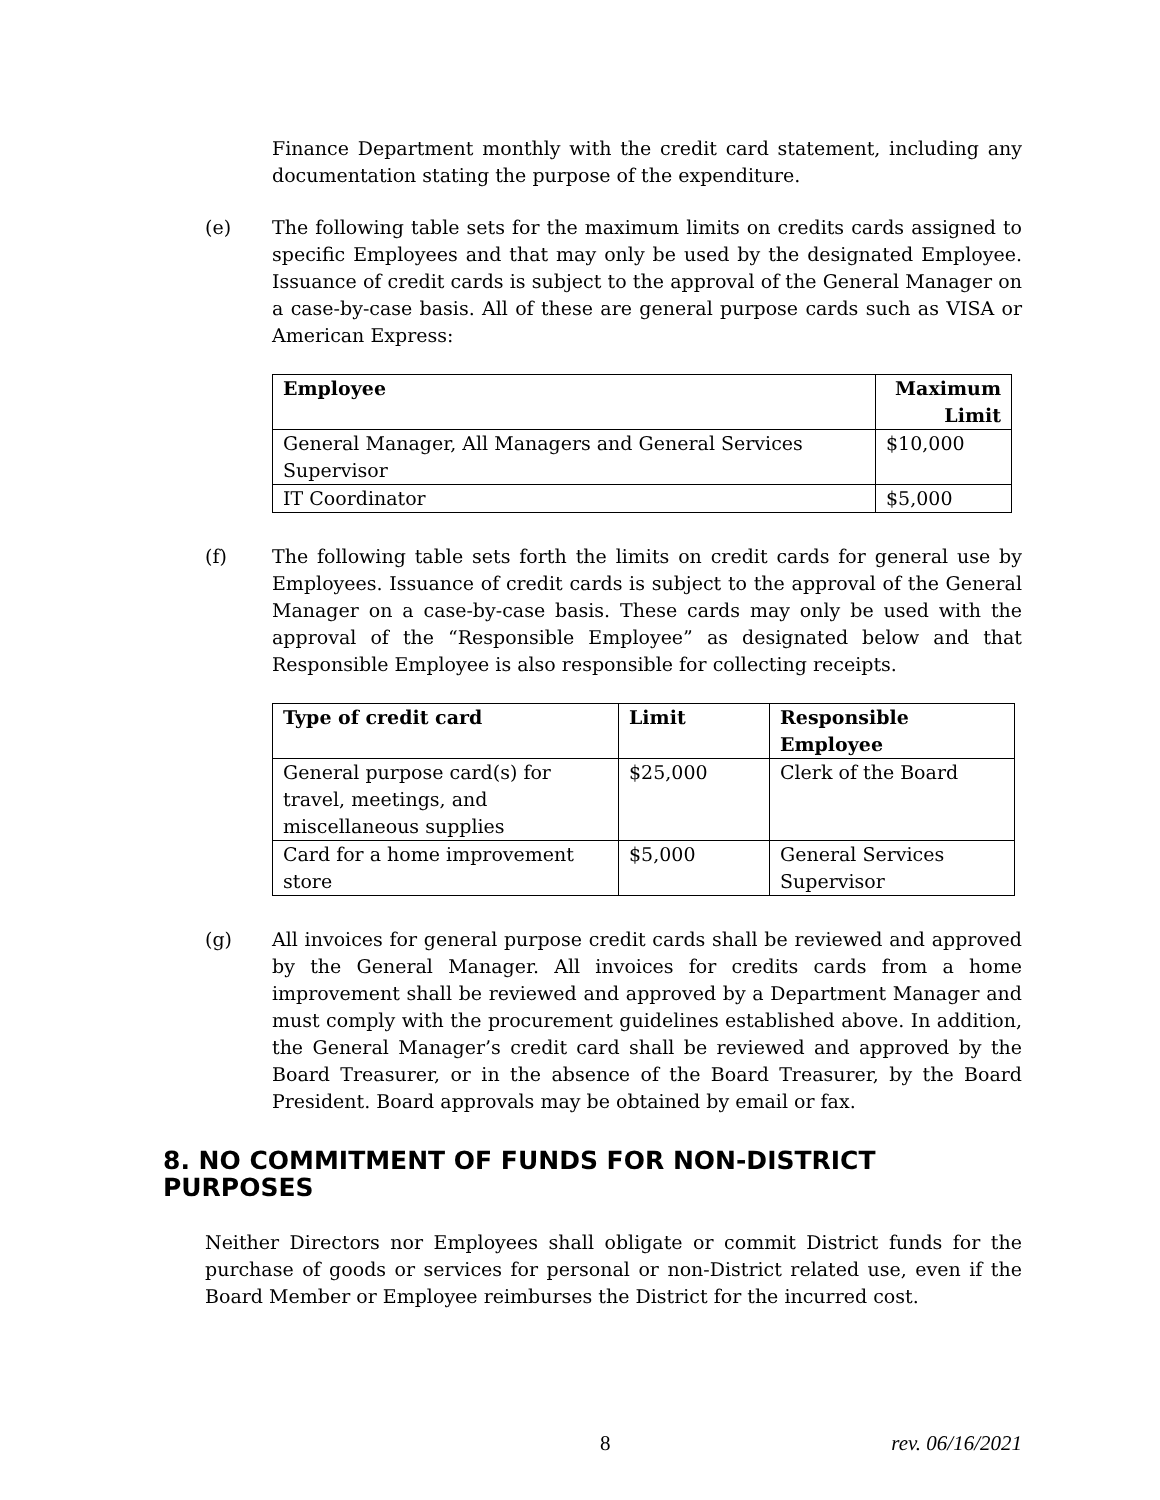Finance Department monthly with the credit card statement, including any documentation stating the purpose of the expenditure.
(e) The following table sets for the maximum limits on credits cards assigned to specific Employees and that may only be used by the designated Employee. Issuance of credit cards is subject to the approval of the General Manager on a case-by-case basis. All of these are general purpose cards such as VISA or American Express:
| Employee | Maximum Limit |
| --- | --- |
| General Manager, All Managers and General Services Supervisor | $10,000 |
| IT Coordinator | $5,000 |
(f) The following table sets forth the limits on credit cards for general use by Employees. Issuance of credit cards is subject to the approval of the General Manager on a case-by-case basis. These cards may only be used with the approval of the “Responsible Employee” as designated below and that Responsible Employee is also responsible for collecting receipts.
| Type of credit card | Limit | Responsible Employee |
| --- | --- | --- |
| General purpose card(s) for travel, meetings, and miscellaneous supplies | $25,000 | Clerk of the Board |
| Card for a home improvement store | $5,000 | General Services Supervisor |
(g) All invoices for general purpose credit cards shall be reviewed and approved by the General Manager. All invoices for credits cards from a home improvement shall be reviewed and approved by a Department Manager and must comply with the procurement guidelines established above. In addition, the General Manager’s credit card shall be reviewed and approved by the Board Treasurer, or in the absence of the Board Treasurer, by the Board President. Board approvals may be obtained by email or fax.
8. NO COMMITMENT OF FUNDS FOR NON-DISTRICT PURPOSES
Neither Directors nor Employees shall obligate or commit District funds for the purchase of goods or services for personal or non-District related use, even if the Board Member or Employee reimburses the District for the incurred cost.
8 rev. 06/16/2021